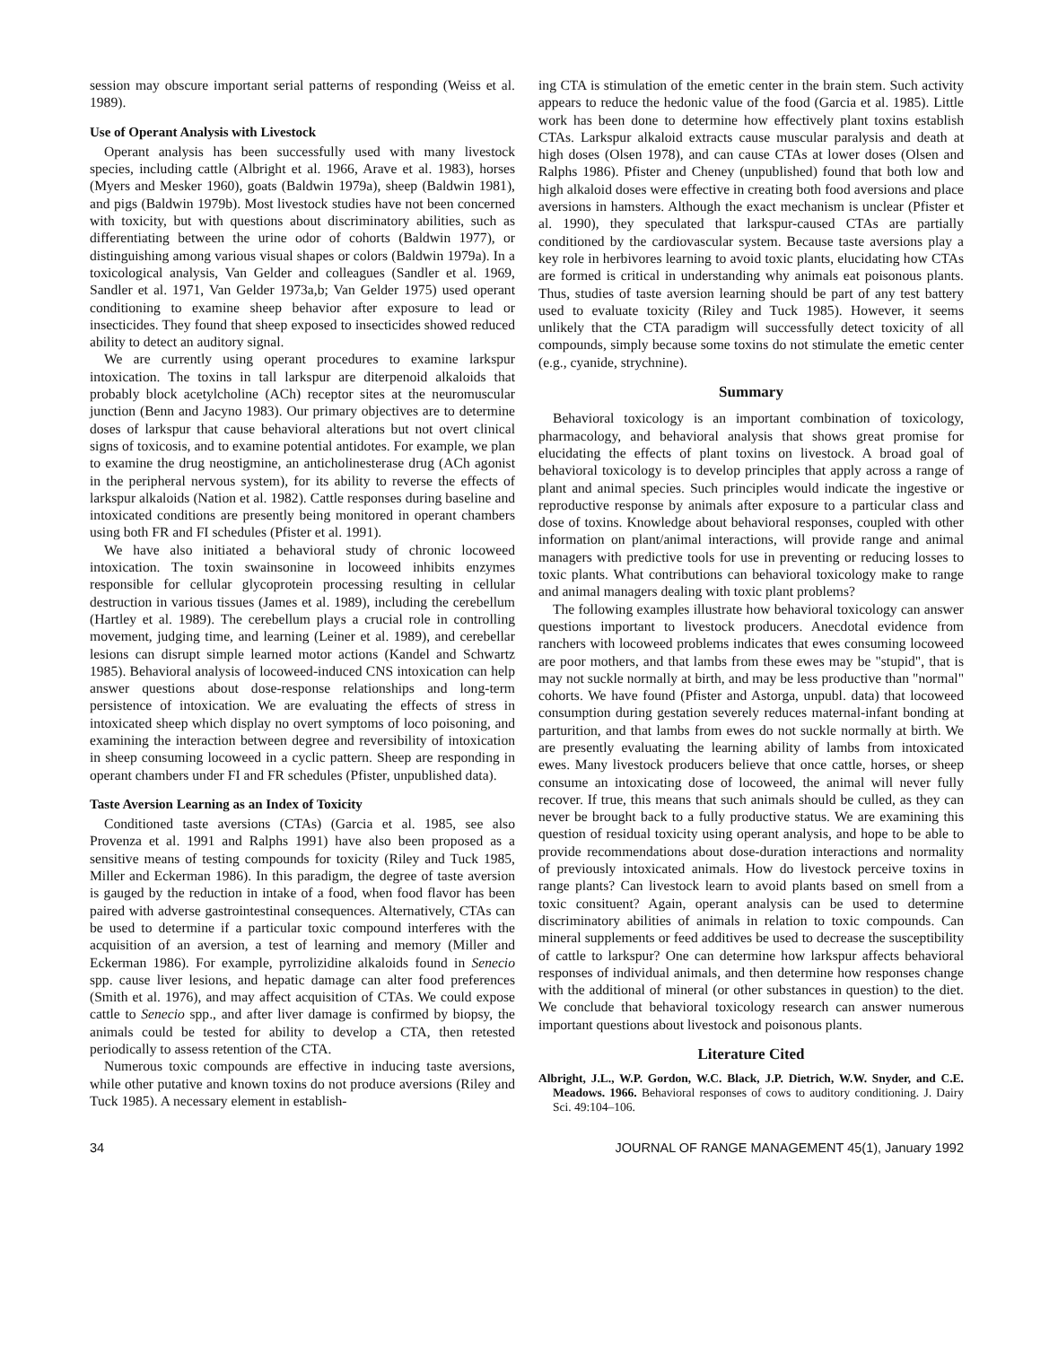session may obscure important serial patterns of responding (Weiss et al. 1989).
Use of Operant Analysis with Livestock
Operant analysis has been successfully used with many livestock species, including cattle (Albright et al. 1966, Arave et al. 1983), horses (Myers and Mesker 1960), goats (Baldwin 1979a), sheep (Baldwin 1981), and pigs (Baldwin 1979b). Most livestock studies have not been concerned with toxicity, but with questions about discriminatory abilities, such as differentiating between the urine odor of cohorts (Baldwin 1977), or distinguishing among various visual shapes or colors (Baldwin 1979a). In a toxicological analysis, Van Gelder and colleagues (Sandler et al. 1969, Sandler et al. 1971, Van Gelder 1973a,b; Van Gelder 1975) used operant conditioning to examine sheep behavior after exposure to lead or insecticides. They found that sheep exposed to insecticides showed reduced ability to detect an auditory signal.
We are currently using operant procedures to examine larkspur intoxication. The toxins in tall larkspur are diterpenoid alkaloids that probably block acetylcholine (ACh) receptor sites at the neuromuscular junction (Benn and Jacyno 1983). Our primary objectives are to determine doses of larkspur that cause behavioral alterations but not overt clinical signs of toxicosis, and to examine potential antidotes. For example, we plan to examine the drug neostigmine, an anticholinesterase drug (ACh agonist in the peripheral nervous system), for its ability to reverse the effects of larkspur alkaloids (Nation et al. 1982). Cattle responses during baseline and intoxicated conditions are presently being monitored in operant chambers using both FR and FI schedules (Pfister et al. 1991).
We have also initiated a behavioral study of chronic locoweed intoxication. The toxin swainsonine in locoweed inhibits enzymes responsible for cellular glycoprotein processing resulting in cellular destruction in various tissues (James et al. 1989), including the cerebellum (Hartley et al. 1989). The cerebellum plays a crucial role in controlling movement, judging time, and learning (Leiner et al. 1989), and cerebellar lesions can disrupt simple learned motor actions (Kandel and Schwartz 1985). Behavioral analysis of locoweed-induced CNS intoxication can help answer questions about dose-response relationships and long-term persistence of intoxication. We are evaluating the effects of stress in intoxicated sheep which display no overt symptoms of loco poisoning, and examining the interaction between degree and reversibility of intoxication in sheep consuming locoweed in a cyclic pattern. Sheep are responding in operant chambers under FI and FR schedules (Pfister, unpublished data).
Taste Aversion Learning as an Index of Toxicity
Conditioned taste aversions (CTAs) (Garcia et al. 1985, see also Provenza et al. 1991 and Ralphs 1991) have also been proposed as a sensitive means of testing compounds for toxicity (Riley and Tuck 1985, Miller and Eckerman 1986). In this paradigm, the degree of taste aversion is gauged by the reduction in intake of a food, when food flavor has been paired with adverse gastrointestinal consequences. Alternatively, CTAs can be used to determine if a particular toxic compound interferes with the acquisition of an aversion, a test of learning and memory (Miller and Eckerman 1986). For example, pyrrolizidine alkaloids found in Senecio spp. cause liver lesions, and hepatic damage can alter food preferences (Smith et al. 1976), and may affect acquisition of CTAs. We could expose cattle to Senecio spp., and after liver damage is confirmed by biopsy, the animals could be tested for ability to develop a CTA, then retested periodically to assess retention of the CTA.
Numerous toxic compounds are effective in inducing taste aversions, while other putative and known toxins do not produce aversions (Riley and Tuck 1985). A necessary element in establish-
ing CTA is stimulation of the emetic center in the brain stem. Such activity appears to reduce the hedonic value of the food (Garcia et al. 1985). Little work has been done to determine how effectively plant toxins establish CTAs. Larkspur alkaloid extracts cause muscular paralysis and death at high doses (Olsen 1978), and can cause CTAs at lower doses (Olsen and Ralphs 1986). Pfister and Cheney (unpublished) found that both low and high alkaloid doses were effective in creating both food aversions and place aversions in hamsters. Although the exact mechanism is unclear (Pfister et al. 1990), they speculated that larkspur-caused CTAs are partially conditioned by the cardiovascular system. Because taste aversions play a key role in herbivores learning to avoid toxic plants, elucidating how CTAs are formed is critical in understanding why animals eat poisonous plants. Thus, studies of taste aversion learning should be part of any test battery used to evaluate toxicity (Riley and Tuck 1985). However, it seems unlikely that the CTA paradigm will successfully detect toxicity of all compounds, simply because some toxins do not stimulate the emetic center (e.g., cyanide, strychnine).
Summary
Behavioral toxicology is an important combination of toxicology, pharmacology, and behavioral analysis that shows great promise for elucidating the effects of plant toxins on livestock. A broad goal of behavioral toxicology is to develop principles that apply across a range of plant and animal species. Such principles would indicate the ingestive or reproductive response by animals after exposure to a particular class and dose of toxins. Knowledge about behavioral responses, coupled with other information on plant/animal interactions, will provide range and animal managers with predictive tools for use in preventing or reducing losses to toxic plants. What contributions can behavioral toxicology make to range and animal managers dealing with toxic plant problems?
The following examples illustrate how behavioral toxicology can answer questions important to livestock producers. Anecdotal evidence from ranchers with locoweed problems indicates that ewes consuming locoweed are poor mothers, and that lambs from these ewes may be "stupid", that is may not suckle normally at birth, and may be less productive than "normal" cohorts. We have found (Pfister and Astorga, unpubl. data) that locoweed consumption during gestation severely reduces maternal-infant bonding at parturition, and that lambs from ewes do not suckle normally at birth. We are presently evaluating the learning ability of lambs from intoxicated ewes. Many livestock producers believe that once cattle, horses, or sheep consume an intoxicating dose of locoweed, the animal will never fully recover. If true, this means that such animals should be culled, as they can never be brought back to a fully productive status. We are examining this question of residual toxicity using operant analysis, and hope to be able to provide recommendations about dose-duration interactions and normality of previously intoxicated animals. How do livestock perceive toxins in range plants? Can livestock learn to avoid plants based on smell from a toxic consituent? Again, operant analysis can be used to determine discriminatory abilities of animals in relation to toxic compounds. Can mineral supplements or feed additives be used to decrease the susceptibility of cattle to larkspur? One can determine how larkspur affects behavioral responses of individual animals, and then determine how responses change with the additional of mineral (or other substances in question) to the diet. We conclude that behavioral toxicology research can answer numerous important questions about livestock and poisonous plants.
Literature Cited
Albright, J.L., W.P. Gordon, W.C. Black, J.P. Dietrich, W.W. Snyder, and C.E. Meadows. 1966. Behavioral responses of cows to auditory conditioning. J. Dairy Sci. 49:104–106.
34 JOURNAL OF RANGE MANAGEMENT 45(1), January 1992